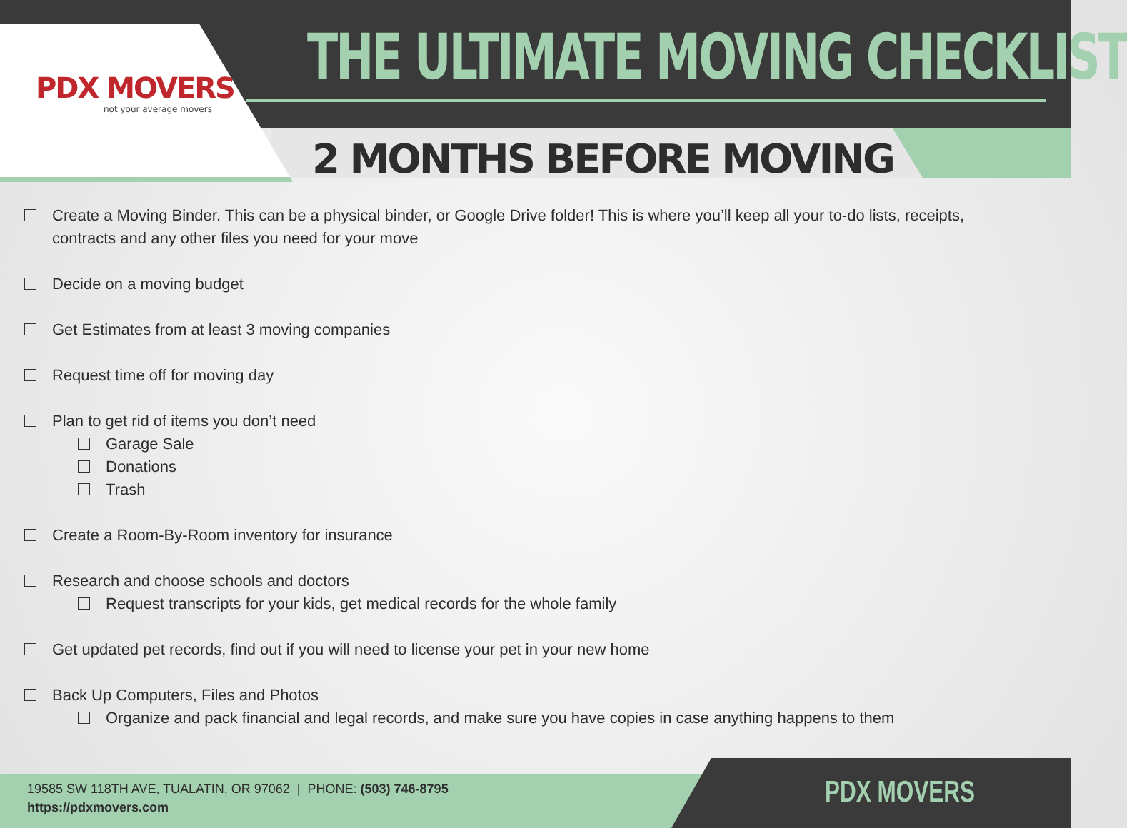PDX MOVERS
not your average movers
THE ULTIMATE MOVING CHECKLIST
2 MONTHS BEFORE MOVING
Create a Moving Binder. This can be a physical binder, or Google Drive folder! This is where you’ll keep all your to-do lists, receipts, contracts and any other files you need for your move
Decide on a moving budget
Get Estimates from at least 3 moving companies
Request time off for moving day
Plan to get rid of items you don’t need
Garage Sale
Donations
Trash
Create a Room-By-Room inventory for insurance
Research and choose schools and doctors
Request transcripts for your kids, get medical records for the whole family
Get updated pet records, find out if you will need to license your pet in your new home
Back Up Computers, Files and Photos
Organize and pack financial and legal records, and make sure you have copies in case anything happens to them
19585 SW 118TH AVE, TUALATIN, OR 97062 | PHONE: (503) 746-8795
https://pdxmovers.com
PDX MOVERS